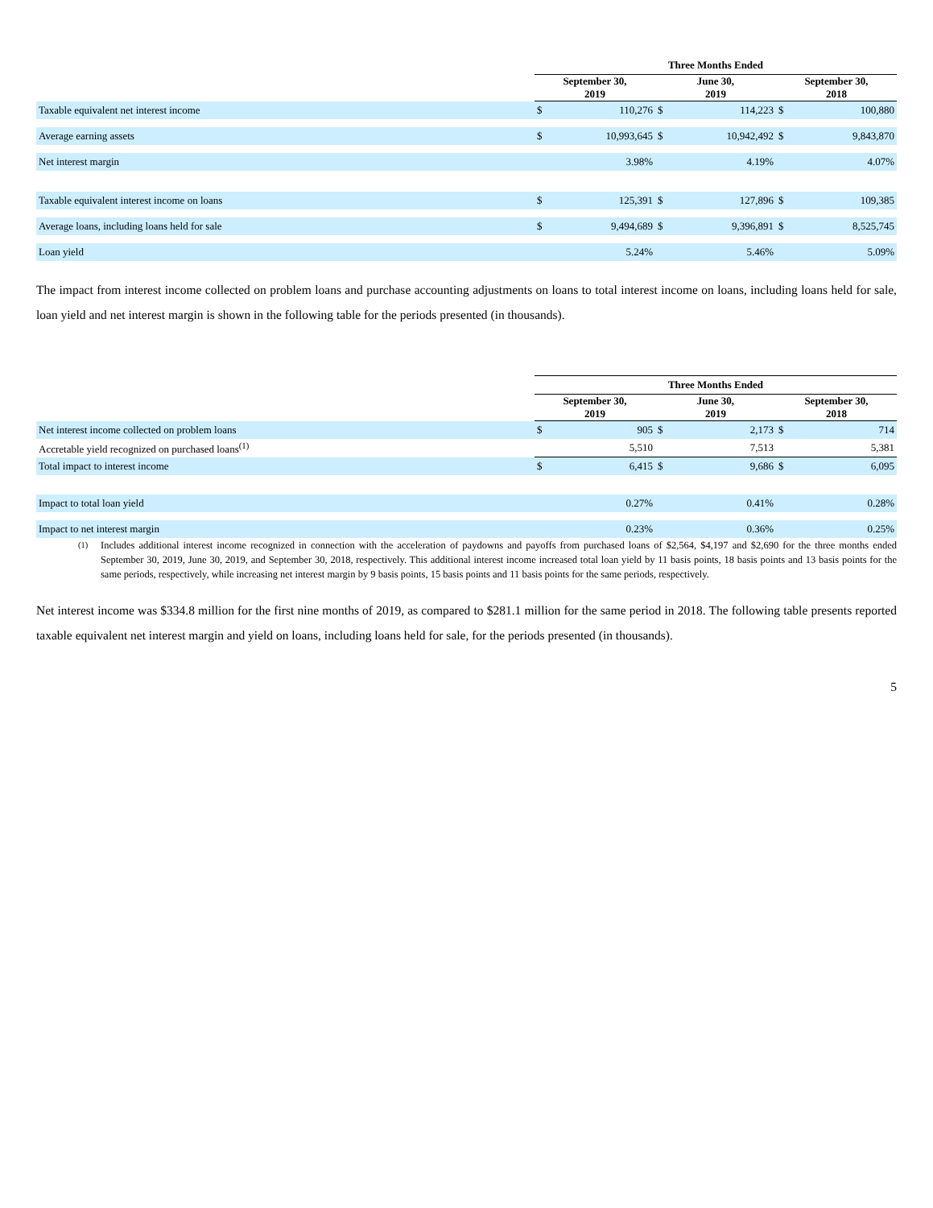| | Three Months Ended | | | | | |
| --- | --- | --- | --- | --- | --- | --- |
| | September 30, 2019 | | June 30, 2019 | | September 30, 2018 | |
| Taxable equivalent net interest income | $ | 110,276 | $ | 114,223 | $ | 100,880 |
| Average earning assets | $ | 10,993,645 | $ | 10,942,492 | $ | 9,843,870 |
| Net interest margin | | 3.98% | | 4.19% | | 4.07% |
| Taxable equivalent interest income on loans | $ | 125,391 | $ | 127,896 | $ | 109,385 |
| Average loans, including loans held for sale | $ | 9,494,689 | $ | 9,396,891 | $ | 8,525,745 |
| Loan yield | | 5.24% | | 5.46% | | 5.09% |
The impact from interest income collected on problem loans and purchase accounting adjustments on loans to total interest income on loans, including loans held for sale, loan yield and net interest margin is shown in the following table for the periods presented (in thousands).
| | Three Months Ended | | | | | |
| --- | --- | --- | --- | --- | --- | --- |
| | September 30, 2019 | | June 30, 2019 | | September 30, 2018 | |
| Net interest income collected on problem loans | $ | 905 | $ | 2,173 | $ | 714 |
| Accretable yield recognized on purchased loans<sup>(1)</sup> | | 5,510 | | 7,513 | | 5,381 |
| Total impact to interest income | $ | 6,415 | $ | 9,686 | $ | 6,095 |
| Impact to total loan yield | | 0.27% | | 0.41% | | 0.28% |
| Impact to net interest margin | | 0.23% | | 0.36% | | 0.25% |
<sup>(1)</sup> Includes additional interest income recognized in connection with the acceleration of paydowns and payoffs from purchased loans of $2,564, $4,197 and $2,690 for the three months ended September 30, 2019, June 30, 2019, and September 30, 2018, respectively. This additional interest income increased total loan yield by 11 basis points, 18 basis points and 13 basis points for the same periods, respectively, while increasing net interest margin by 9 basis points, 15 basis points and 11 basis points for the same periods, respectively.
Net interest income was $334.8 million for the first nine months of 2019, as compared to $281.1 million for the same period in 2018. The following table presents reported taxable equivalent net interest margin and yield on loans, including loans held for sale, for the periods presented (in thousands).
5